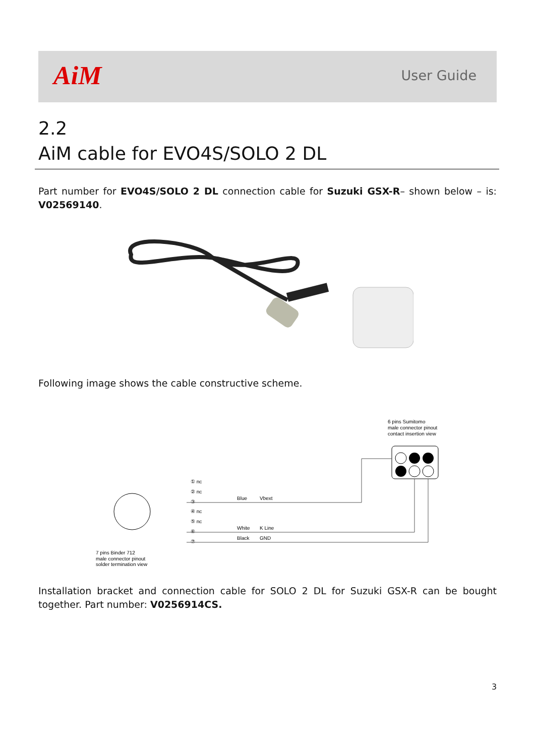AiM User Guide
2.2
AiM cable for EVO4S/SOLO 2 DL
Part number for EVO4S/SOLO 2 DL connection cable for Suzuki GSX-R– shown below – is: V02569140.
Following image shows the cable constructive scheme.
6 pins Sumitomo
male connector pinout
contact insertion view
① nc
② nc
③
④ nc
⑤ nc
⑥
⑦
Blue
Vbext
White
K Line
Black
GND
7 pins Binder 712
male connector pinout
solder termination view
Installation bracket and connection cable for SOLO 2 DL for Suzuki GSX-R can be bought together. Part number: V0256914CS.
3